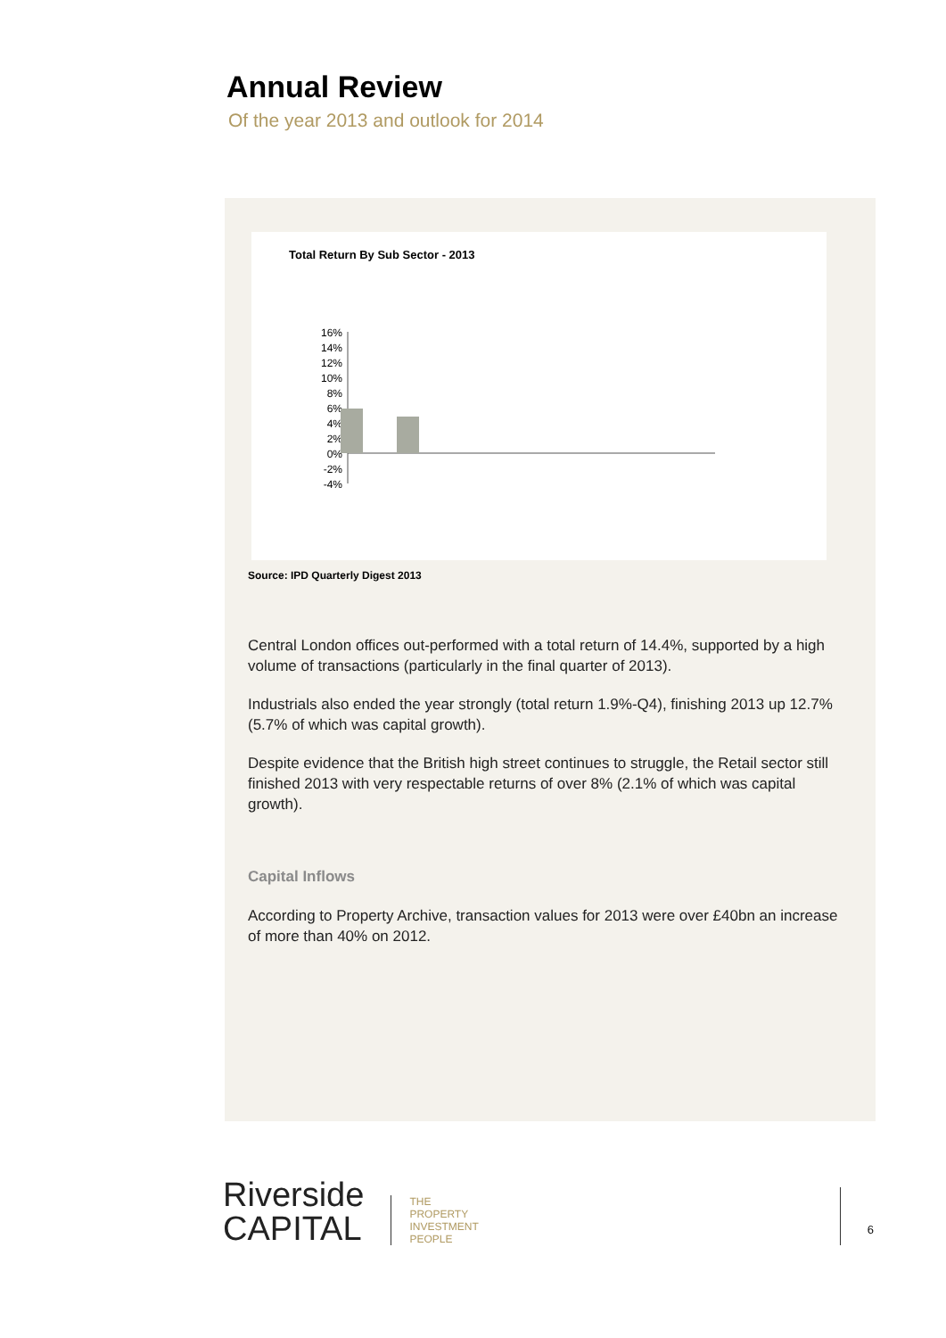Annual Review
Of the year 2013 and outlook for 2014
Total Return By Sub Sector - 2013
16%
14%
12%
10%
8%
6%
4%
2%
0%
-2%
-4%
Source: IPD Quarterly Digest 2013
Central London offices out-performed with a total return of 14.4%, supported by a high volume of transactions (particularly in the final quarter of 2013).
Industrials also ended the year strongly (total return 1.9%-Q4), finishing 2013 up 12.7% (5.7% of which was capital growth).
Despite evidence that the British high street continues to struggle, the Retail sector still finished 2013 with very respectable returns of over 8% (2.1% of which was capital growth).
Capital Inflows
According to Property Archive, transaction values for 2013 were over £40bn an increase of more than 40% on 2012.
Riverside
CAPITAL
THE
PROPERTY
INVESTMENT
PEOPLE
6